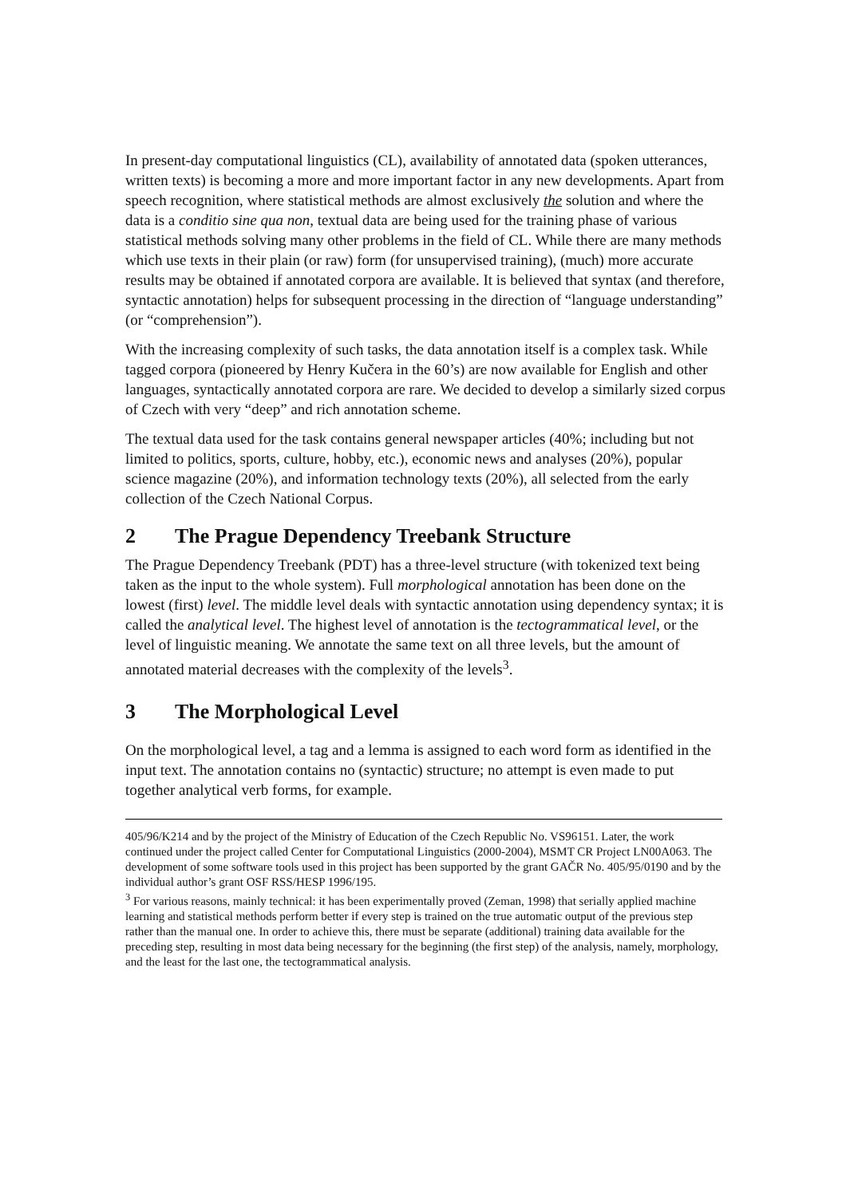In present-day computational linguistics (CL), availability of annotated data (spoken utterances, written texts) is becoming a more and more important factor in any new developments. Apart from speech recognition, where statistical methods are almost exclusively the solution and where the data is a conditio sine qua non, textual data are being used for the training phase of various statistical methods solving many other problems in the field of CL. While there are many methods which use texts in their plain (or raw) form (for unsupervised training), (much) more accurate results may be obtained if annotated corpora are available. It is believed that syntax (and therefore, syntactic annotation) helps for subsequent processing in the direction of “language understanding” (or “comprehension”).
With the increasing complexity of such tasks, the data annotation itself is a complex task. While tagged corpora (pioneered by Henry Kučera in the 60’s) are now available for English and other languages, syntactically annotated corpora are rare. We decided to develop a similarly sized corpus of Czech with very “deep” and rich annotation scheme.
The textual data used for the task contains general newspaper articles (40%; including but not limited to politics, sports, culture, hobby, etc.), economic news and analyses (20%), popular science magazine (20%), and information technology texts (20%), all selected from the early collection of the Czech National Corpus.
2 The Prague Dependency Treebank Structure
The Prague Dependency Treebank (PDT) has a three-level structure (with tokenized text being taken as the input to the whole system). Full morphological annotation has been done on the lowest (first) level. The middle level deals with syntactic annotation using dependency syntax; it is called the analytical level. The highest level of annotation is the tectogrammatical level, or the level of linguistic meaning. We annotate the same text on all three levels, but the amount of annotated material decreases with the complexity of the levels<sup>3</sup>.
3 The Morphological Level
On the morphological level, a tag and a lemma is assigned to each word form as identified in the input text. The annotation contains no (syntactic) structure; no attempt is even made to put together analytical verb forms, for example.
405/96/K214 and by the project of the Ministry of Education of the Czech Republic No. VS96151. Later, the work continued under the project called Center for Computational Linguistics (2000-2004), MSMT CR Project LN00A063. The development of some software tools used in this project has been supported by the grant GAČR No. 405/95/0190 and by the individual author’s grant OSF RSS/HESP 1996/195.
<sup>3</sup> For various reasons, mainly technical: it has been experimentally proved (Zeman, 1998) that serially applied machine learning and statistical methods perform better if every step is trained on the true automatic output of the previous step rather than the manual one. In order to achieve this, there must be separate (additional) training data available for the preceding step, resulting in most data being necessary for the beginning (the first step) of the analysis, namely, morphology, and the least for the last one, the tectogrammatical analysis.